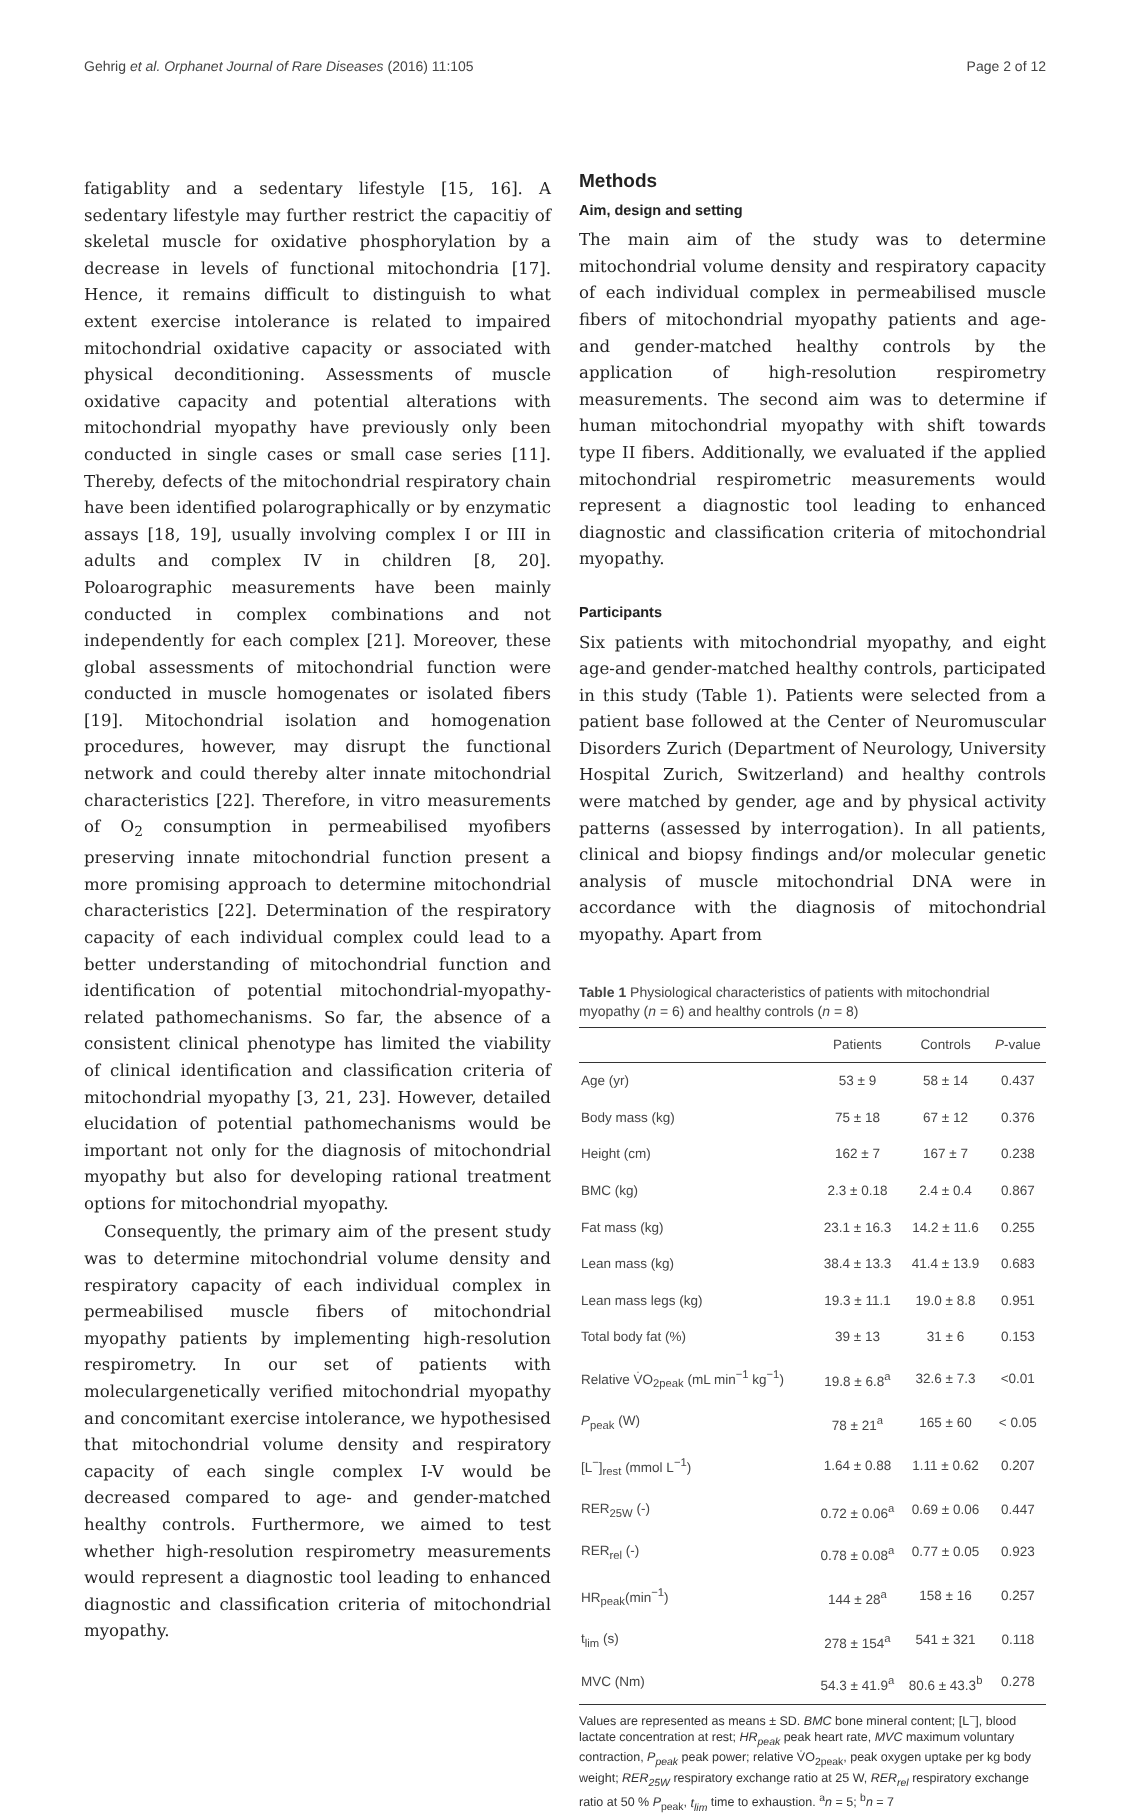Gehrig et al. Orphanet Journal of Rare Diseases (2016) 11:105 Page 2 of 12
fatigablity and a sedentary lifestyle [15, 16]. A sedentary lifestyle may further restrict the capacitiy of skeletal muscle for oxidative phosphorylation by a decrease in levels of functional mitochondria [17]. Hence, it remains difficult to distinguish to what extent exercise intolerance is related to impaired mitochondrial oxidative capacity or associated with physical deconditioning. Assessments of muscle oxidative capacity and potential alterations with mitochondrial myopathy have previously only been conducted in single cases or small case series [11]. Thereby, defects of the mitochondrial respiratory chain have been identified polarographically or by enzymatic assays [18, 19], usually involving complex I or III in adults and complex IV in children [8, 20]. Poloarographic measurements have been mainly conducted in complex combinations and not independently for each complex [21]. Moreover, these global assessments of mitochondrial function were conducted in muscle homogenates or isolated fibers [19]. Mitochondrial isolation and homogenation procedures, however, may disrupt the functional network and could thereby alter innate mitochondrial characteristics [22]. Therefore, in vitro measurements of O<sub>2</sub> consumption in permeabilised myofibers preserving innate mitochondrial function present a more promising approach to determine mitochondrial characteristics [22]. Determination of the respiratory capacity of each individual complex could lead to a better understanding of mitochondrial function and identification of potential mitochondrial-myopathy-related pathomechanisms. So far, the absence of a consistent clinical phenotype has limited the viability of clinical identification and classification criteria of mitochondrial myopathy [3, 21, 23]. However, detailed elucidation of potential pathomechanisms would be important not only for the diagnosis of mitochondrial myopathy but also for developing rational treatment options for mitochondrial myopathy.
Consequently, the primary aim of the present study was to determine mitochondrial volume density and respiratory capacity of each individual complex in permeabilised muscle fibers of mitochondrial myopathy patients by implementing high-resolution respirometry. In our set of patients with moleculargenetically verified mitochondrial myopathy and concomitant exercise intolerance, we hypothesised that mitochondrial volume density and respiratory capacity of each single complex I-V would be decreased compared to age- and gender-matched healthy controls. Furthermore, we aimed to test whether high-resolution respirometry measurements would represent a diagnostic tool leading to enhanced diagnostic and classification criteria of mitochondrial myopathy.
Methods
Aim, design and setting
The main aim of the study was to determine mitochondrial volume density and respiratory capacity of each individual complex in permeabilised muscle fibers of mitochondrial myopathy patients and age- and gender-matched healthy controls by the application of high-resolution respirometry measurements. The second aim was to determine if human mitochondrial myopathy with shift towards type II fibers. Additionally, we evaluated if the applied mitochondrial respirometric measurements would represent a diagnostic tool leading to enhanced diagnostic and classification criteria of mitochondrial myopathy.
Participants
Six patients with mitochondrial myopathy, and eight age-and gender-matched healthy controls, participated in this study (Table 1). Patients were selected from a patient base followed at the Center of Neuromuscular Disorders Zurich (Department of Neurology, University Hospital Zurich, Switzerland) and healthy controls were matched by gender, age and by physical activity patterns (assessed by interrogation). In all patients, clinical and biopsy findings and/or molecular genetic analysis of muscle mitochondrial DNA were in accordance with the diagnosis of mitochondrial myopathy. Apart from
Table 1 Physiological characteristics of patients with mitochondrial myopathy (n = 6) and healthy controls (n = 8)
| | Patients | Controls | P -value |
| --- | --- | --- | --- |
| Age (yr) | 53 ± 9 | 58 ± 14 | 0.437 |
| Body mass (kg) | 75 ± 18 | 67 ± 12 | 0.376 |
| Height (cm) | 162 ± 7 | 167 ± 7 | 0.238 |
| BMC (kg) | 2.3 ± 0.18 | 2.4 ± 0.4 | 0.867 |
| Fat mass (kg) | 23.1 ± 16.3 | 14.2 ± 11.6 | 0.255 |
| Lean mass (kg) | 38.4 ± 13.3 | 41.4 ± 13.9 | 0.683 |
| Lean mass legs (kg) | 19.3 ± 11.1 | 19.0 ± 8.8 | 0.951 |
| Total body fat (%) | 39 ± 13 | 31 ± 6 | 0.153 |
| Relative V̇O<sub>2peak</sub> (mL min<sup>−1</sup> kg<sup>−1</sup>) | 19.8 ± 6.8<sup>a</sup> | 32.6 ± 7.3 | <0.01 |
| P<sub>peak</sub> (W) | 78 ± 21<sup>a</sup> | 165 ± 60 | < 0.05 |
| [L<sup>−</sup>]<sub>rest</sub> (mmol L<sup>−1</sup>) | 1.64 ± 0.88 | 1.11 ± 0.62 | 0.207 |
| RER<sub>25W</sub> (-) | 0.72 ± 0.06<sup>a</sup> | 0.69 ± 0.06 | 0.447 |
| RER<sub>rel</sub> (-) | 0.78 ± 0.08<sup>a</sup> | 0.77 ± 0.05 | 0.923 |
| HR<sub>peak</sub>(min<sup>−1</sup>) | 144 ± 28<sup>a</sup> | 158 ± 16 | 0.257 |
| t<sub>lim</sub> (s) | 278 ± 154<sup>a</sup> | 541 ± 321 | 0.118 |
| MVC (Nm) | 54.3 ± 41.9<sup>a</sup> | 80.6 ± 43.3<sup>b</sup> | 0.278 |
Values are represented as means ± SD. BMC bone mineral content; [L<sup>−</sup>], blood lactate concentration at rest; HR<sub>peak</sub> peak heart rate, MVC maximum voluntary contraction, P<sub>peak</sub> peak power; relative V̇O<sub>2peak</sub>, peak oxygen uptake per kg body weight; RER<sub>25W</sub> respiratory exchange ratio at 25 W, RER<sub>rel</sub> respiratory exchange ratio at 50 % P<sub>peak</sub>, t<sub>lim</sub> time to exhaustion. <sup>a</sup>n = 5; <sup>b</sup>n = 7